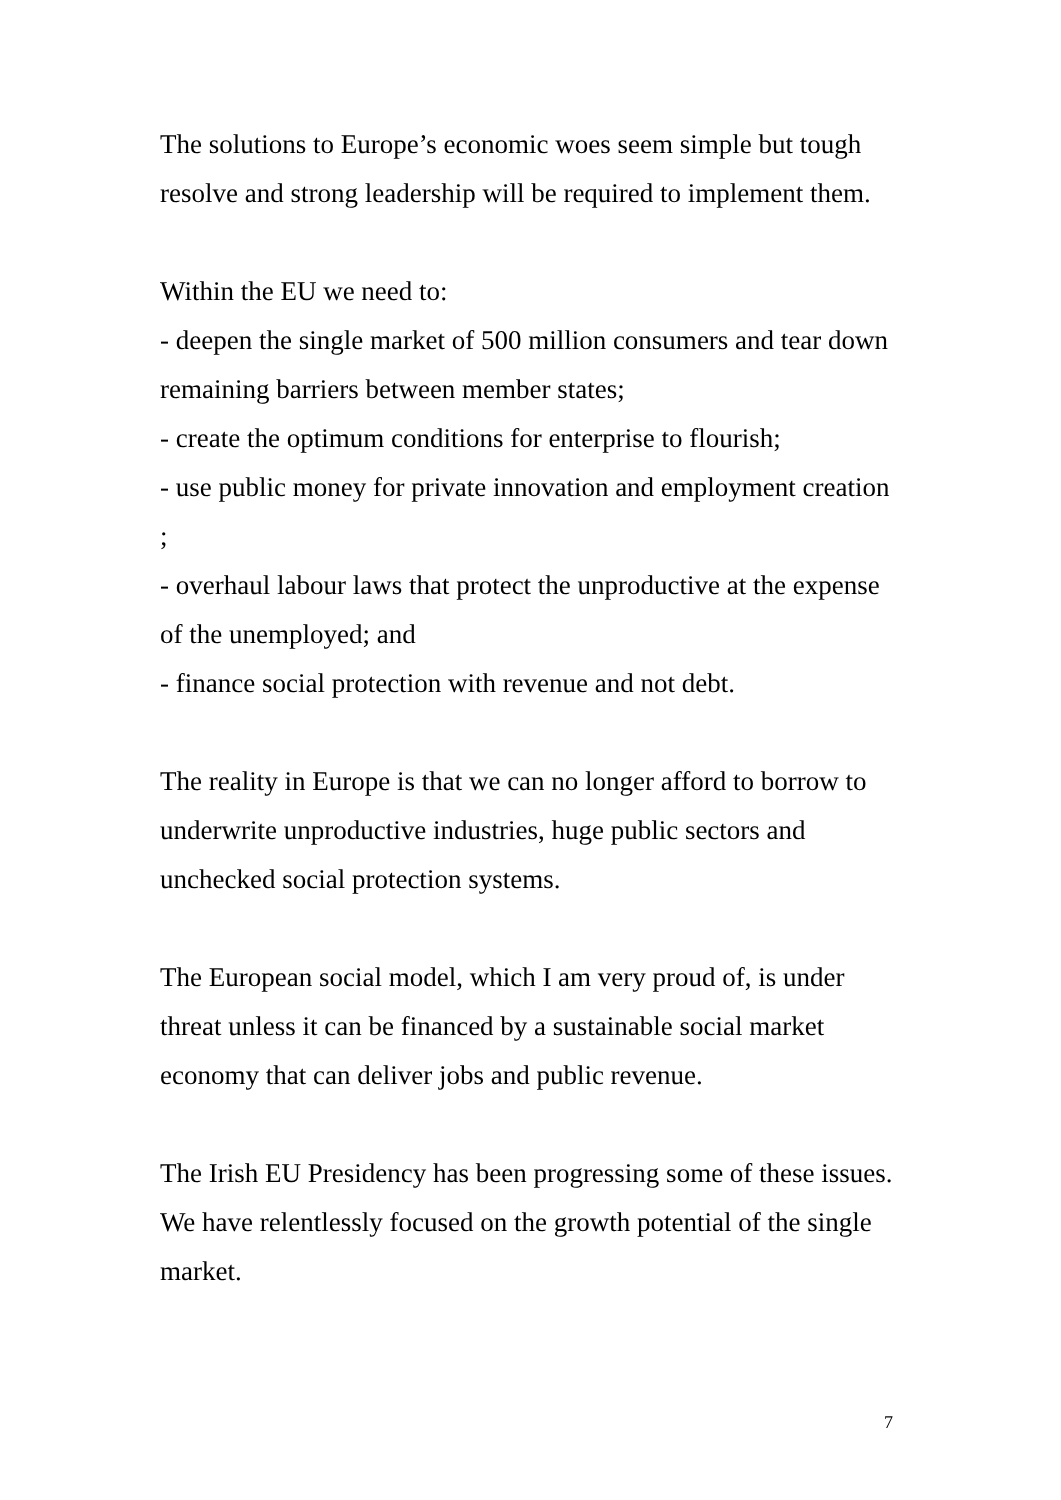The solutions to Europe’s economic woes seem simple but tough resolve and strong leadership will be required to implement them.
Within the EU we need to:
- deepen the single market of 500 million consumers and tear down remaining barriers between member states;
- create the optimum conditions for enterprise to flourish;
- use public money for private innovation and employment creation ;
- overhaul labour laws that protect the unproductive at the expense of the unemployed; and
- finance social protection with revenue and not debt.
The reality in Europe is that we can no longer afford to borrow to underwrite unproductive industries, huge public sectors and unchecked social protection systems.
The European social model, which I am very proud of, is under threat unless it can be financed by a sustainable social market economy that can deliver jobs and public revenue.
The Irish EU Presidency has been progressing some of these issues. We have relentlessly focused on the growth potential of the single market.
7